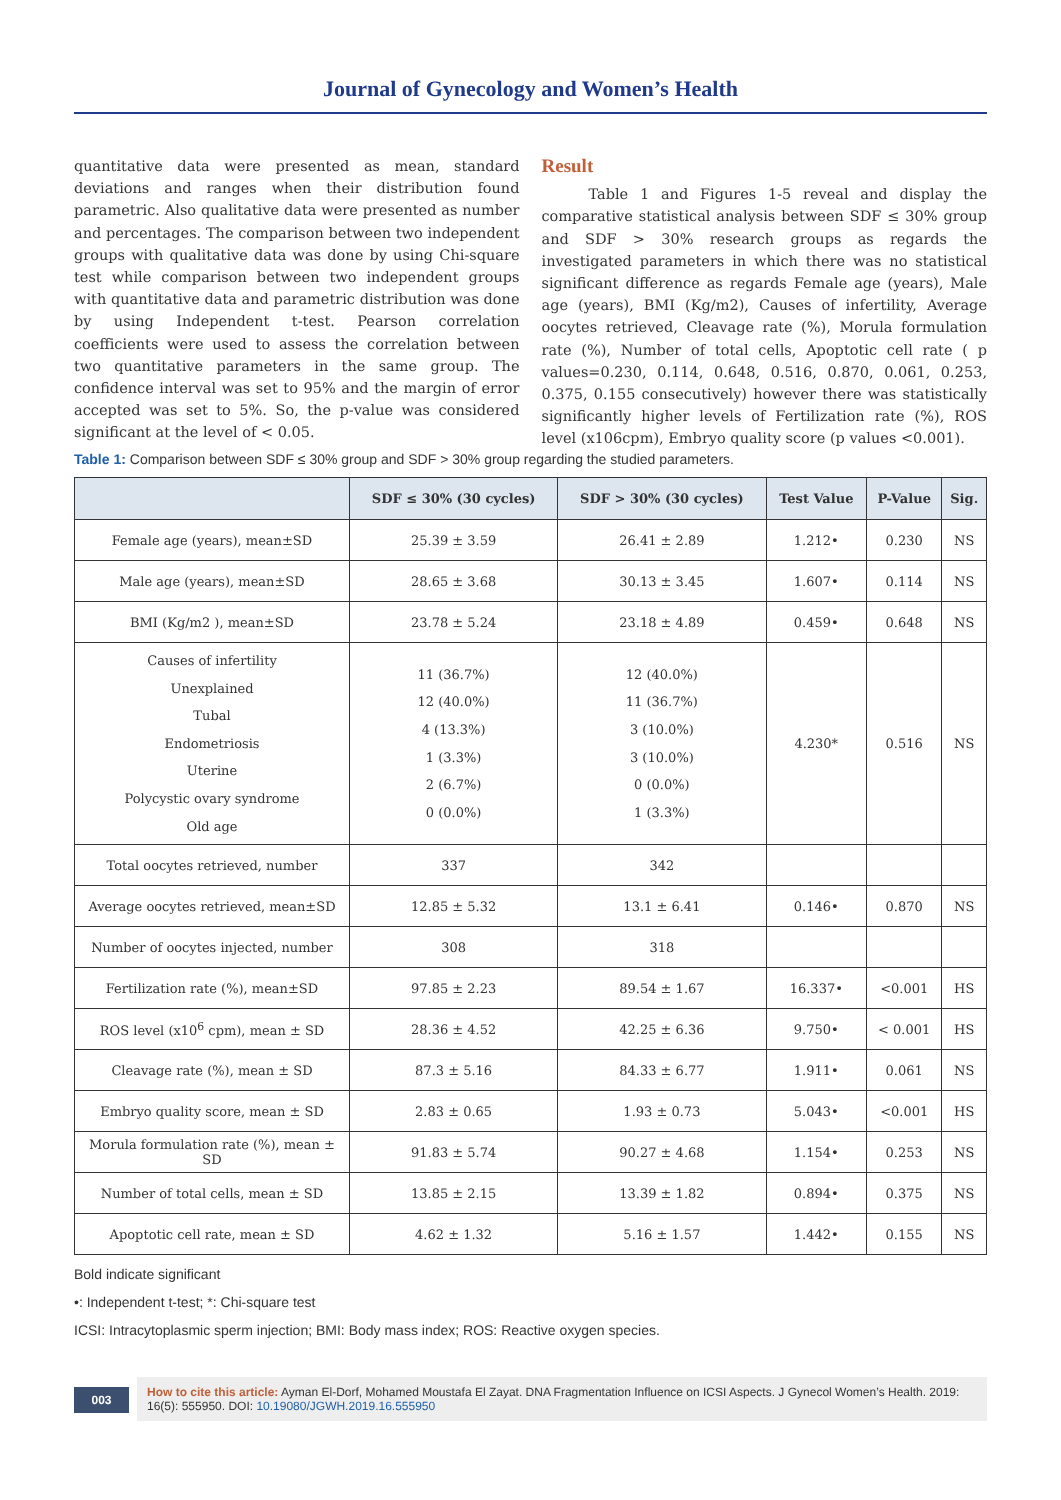Journal of Gynecology and Women’s Health
quantitative data were presented as mean, standard deviations and ranges when their distribution found parametric. Also qualitative data were presented as number and percentages. The comparison between two independent groups with qualitative data was done by using Chi-square test while comparison between two independent groups with quantitative data and parametric distribution was done by using Independent t-test. Pearson correlation coefficients were used to assess the correlation between two quantitative parameters in the same group. The confidence interval was set to 95% and the margin of error accepted was set to 5%. So, the p-value was considered significant at the level of < 0.05.
Result
Table 1 and Figures 1-5 reveal and display the comparative statistical analysis between SDF ≤ 30% group and SDF > 30% research groups as regards the investigated parameters in which there was no statistical significant difference as regards Female age (years), Male age (years), BMI (Kg/m2), Causes of infertility, Average oocytes retrieved, Cleavage rate (%), Morula formulation rate (%), Number of total cells, Apoptotic cell rate ( p values=0.230, 0.114, 0.648, 0.516, 0.870, 0.061, 0.253, 0.375, 0.155 consecutively) however there was statistically significantly higher levels of Fertilization rate (%), ROS level (x106cpm), Embryo quality score (p values <0.001).
Table 1: Comparison between SDF ≤ 30% group and SDF > 30% group regarding the studied parameters.
| | SDF ≤ 30% (30 cycles) | SDF > 30% (30 cycles) | Test Value | P-Value | Sig. |
| --- | --- | --- | --- | --- | --- |
| Female age (years), mean±SD | 25.39 ± 3.59 | 26.41 ± 2.89 | 1.212• | 0.230 | NS |
| Male age (years), mean±SD | 28.65 ± 3.68 | 30.13 ± 3.45 | 1.607• | 0.114 | NS |
| BMI (Kg/m2 ), mean±SD | 23.78 ± 5.24 | 23.18 ± 4.89 | 0.459• | 0.648 | NS |
| Causes of infertility Unexplained Tubal Endometriosis Uterine Polycystic ovary syndrome Old age | 11 (36.7%) 12 (40.0%) 4 (13.3%) 1 (3.3%) 2 (6.7%) 0 (0.0%) | 12 (40.0%) 11 (36.7%) 3 (10.0%) 3 (10.0%) 0 (0.0%) 1 (3.3%) | 4.230* | 0.516 | NS |
| Total oocytes retrieved, number | 337 | 342 | | | |
| Average oocytes retrieved, mean±SD | 12.85 ± 5.32 | 13.1 ± 6.41 | 0.146• | 0.870 | NS |
| Number of oocytes injected, number | 308 | 318 | | | |
| Fertilization rate (%), mean±SD | 97.85 ± 2.23 | 89.54 ± 1.67 | 16.337• | <0.001 | HS |
| ROS level (x10<sup>6</sup> cpm), mean ± SD | 28.36 ± 4.52 | 42.25 ± 6.36 | 9.750• | < 0.001 | HS |
| Cleavage rate (%), mean ± SD | 87.3 ± 5.16 | 84.33 ± 6.77 | 1.911• | 0.061 | NS |
| Embryo quality score, mean ± SD | 2.83 ± 0.65 | 1.93 ± 0.73 | 5.043• | <0.001 | HS |
| Morula formulation rate (%), mean ± SD | 91.83 ± 5.74 | 90.27 ± 4.68 | 1.154• | 0.253 | NS |
| Number of total cells, mean ± SD | 13.85 ± 2.15 | 13.39 ± 1.82 | 0.894• | 0.375 | NS |
| Apoptotic cell rate, mean ± SD | 4.62 ± 1.32 | 5.16 ± 1.57 | 1.442• | 0.155 | NS |
Bold indicate significant
•: Independent t-test; *: Chi-square test
ICSI: Intracytoplasmic sperm injection; BMI: Body mass index; ROS: Reactive oxygen species.
003
How to cite this article: Ayman El-Dorf, Mohamed Moustafa El Zayat. DNA Fragmentation Influence on ICSI Aspects. J Gynecol Women’s Health. 2019: 16(5): 555950. DOI: 10.19080/JGWH.2019.16.555950